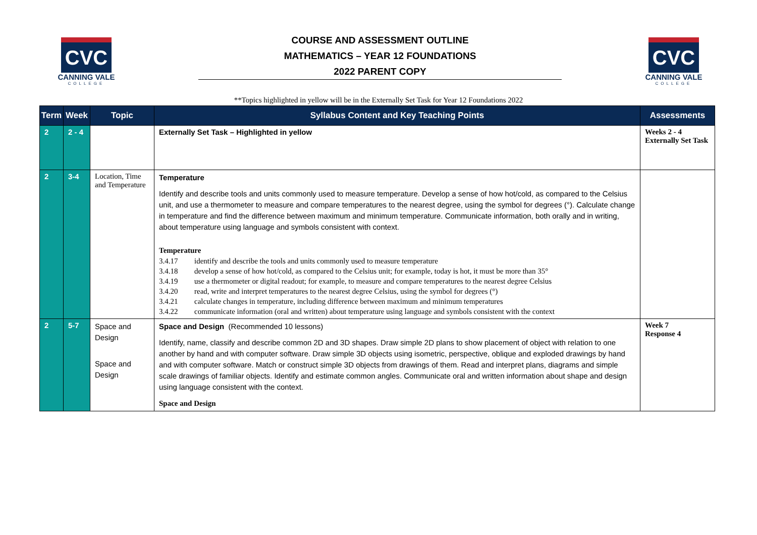CVC
CANNING VALE
COLLEGE
COURSE AND ASSESSMENT OUTLINE
MATHEMATICS – YEAR 12 FOUNDATIONS
2022 PARENT COPY
CVC
CANNING VALE
COLLEGE
**Topics highlighted in yellow will be in the Externally Set Task for Year 12 Foundations 2022
| Term | Week | Topic | Syllabus Content and Key Teaching Points | Assessments |
| --- | --- | --- | --- | --- |
| 2 | 2 - 4 | | Externally Set Task – Highlighted in yellow | Weeks 2 - 4 Externally Set Task |
| 2 | 3-4 | Location, Time and Temperature | Temperature Identify and describe tools and units commonly used to measure temperature. Develop a sense of how hot/cold, as compared to the Celsius unit, and use a thermometer to measure and compare temperatures to the nearest degree, using the symbol for degrees (°). Calculate change in temperature and find the difference between maximum and minimum temperature. Communicate information, both orally and in writing, about temperature using language and symbols consistent with context. Temperature 3.4.17 identify and describe the tools and units commonly used to measure temperature 3.4.18 develop a sense of how hot/cold, as compared to the Celsius unit; for example, today is hot, it must be more than 35° 3.4.19 use a thermometer or digital readout; for example, to measure and compare temperatures to the nearest degree Celsius 3.4.20 read, write and interpret temperatures to the nearest degree Celsius, using the symbol for degrees (°) 3.4.21 calculate changes in temperature, including difference between maximum and minimum temperatures 3.4.22 communicate information (oral and written) about temperature using language and symbols consistent with the context | |
| 2 | 5-7 | Space and Design Space and Design | Space and Design (Recommended 10 lessons) Identify, name, classify and describe common 2D and 3D shapes. Draw simple 2D plans to show placement of object with relation to one another by hand and with computer software. Draw simple 3D objects using isometric, perspective, oblique and exploded drawings by hand and with computer software. Match or construct simple 3D objects from drawings of them. Read and interpret plans, diagrams and simple scale drawings of familiar objects. Identify and estimate common angles. Communicate oral and written information about shape and design using language consistent with the context. Space and Design | Week 7 Response 4 |